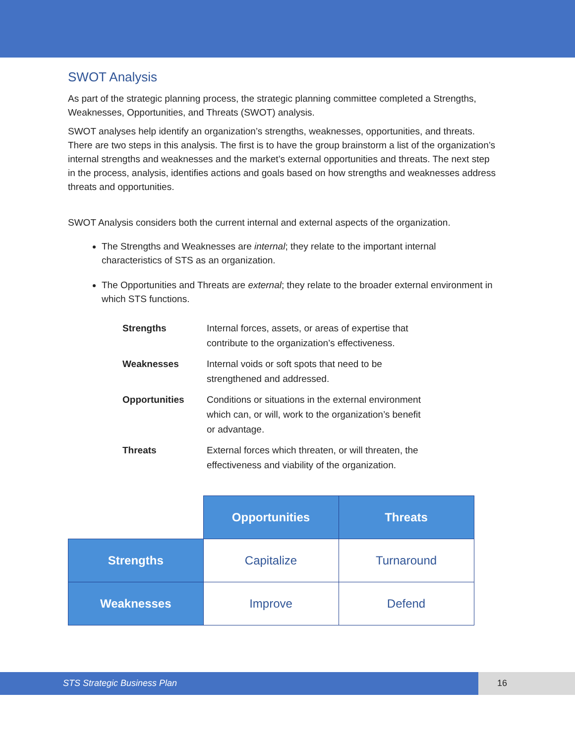SWOT Analysis
As part of the strategic planning process, the strategic planning committee completed a Strengths, Weaknesses, Opportunities, and Threats (SWOT) analysis.
SWOT analyses help identify an organization’s strengths, weaknesses, opportunities, and threats. There are two steps in this analysis. The first is to have the group brainstorm a list of the organization’s internal strengths and weaknesses and the market’s external opportunities and threats. The next step in the process, analysis, identifies actions and goals based on how strengths and weaknesses address threats and opportunities.
SWOT Analysis considers both the current internal and external aspects of the organization.
The Strengths and Weaknesses are internal; they relate to the important internal characteristics of STS as an organization.
The Opportunities and Threats are external; they relate to the broader external environment in which STS functions.
| Strengths | Internal forces, assets, or areas of expertise that contribute to the organization’s effectiveness. |
| Weaknesses | Internal voids or soft spots that need to be strengthened and addressed. |
| Opportunities | Conditions or situations in the external environment which can, or will, work to the organization’s benefit or advantage. |
| Threats | External forces which threaten, or will threaten, the effectiveness and viability of the organization. |
| | Opportunities | Threats |
| Strengths | Capitalize | Turnaround |
| Weaknesses | Improve | Defend |
STS Strategic Business Plan 16